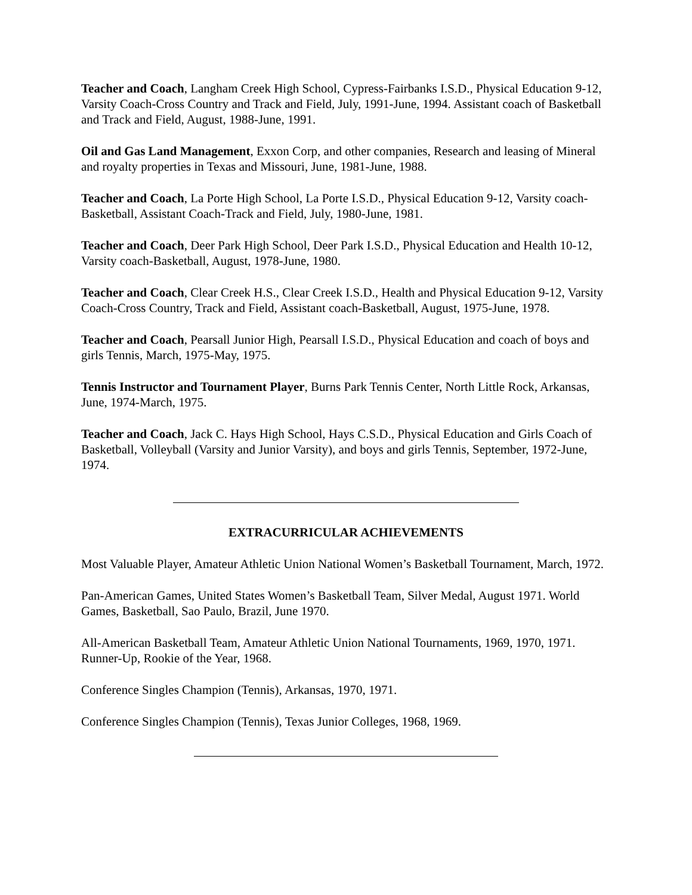Teacher and Coach, Langham Creek High School, Cypress-Fairbanks I.S.D., Physical Education 9-12, Varsity Coach-Cross Country and Track and Field, July, 1991-June, 1994. Assistant coach of Basketball and Track and Field, August, 1988-June, 1991.
Oil and Gas Land Management, Exxon Corp, and other companies, Research and leasing of Mineral and royalty properties in Texas and Missouri, June, 1981-June, 1988.
Teacher and Coach, La Porte High School, La Porte I.S.D., Physical Education 9-12, Varsity coach-Basketball, Assistant Coach-Track and Field, July, 1980-June, 1981.
Teacher and Coach, Deer Park High School, Deer Park I.S.D., Physical Education and Health 10-12, Varsity coach-Basketball, August, 1978-June, 1980.
Teacher and Coach, Clear Creek H.S., Clear Creek I.S.D., Health and Physical Education 9-12, Varsity Coach-Cross Country, Track and Field, Assistant coach-Basketball, August, 1975-June, 1978.
Teacher and Coach, Pearsall Junior High, Pearsall I.S.D., Physical Education and coach of boys and girls Tennis, March, 1975-May, 1975.
Tennis Instructor and Tournament Player, Burns Park Tennis Center, North Little Rock, Arkansas, June, 1974-March, 1975.
Teacher and Coach, Jack C. Hays High School, Hays C.S.D., Physical Education and Girls Coach of Basketball, Volleyball (Varsity and Junior Varsity), and boys and girls Tennis, September, 1972-June, 1974.
EXTRACURRICULAR ACHIEVEMENTS
Most Valuable Player, Amateur Athletic Union National Women’s Basketball Tournament, March, 1972.
Pan-American Games, United States Women’s Basketball Team, Silver Medal, August 1971. World Games, Basketball, Sao Paulo, Brazil, June 1970.
All-American Basketball Team, Amateur Athletic Union National Tournaments, 1969, 1970, 1971. Runner-Up, Rookie of the Year, 1968.
Conference Singles Champion (Tennis), Arkansas, 1970, 1971.
Conference Singles Champion (Tennis), Texas Junior Colleges, 1968, 1969.